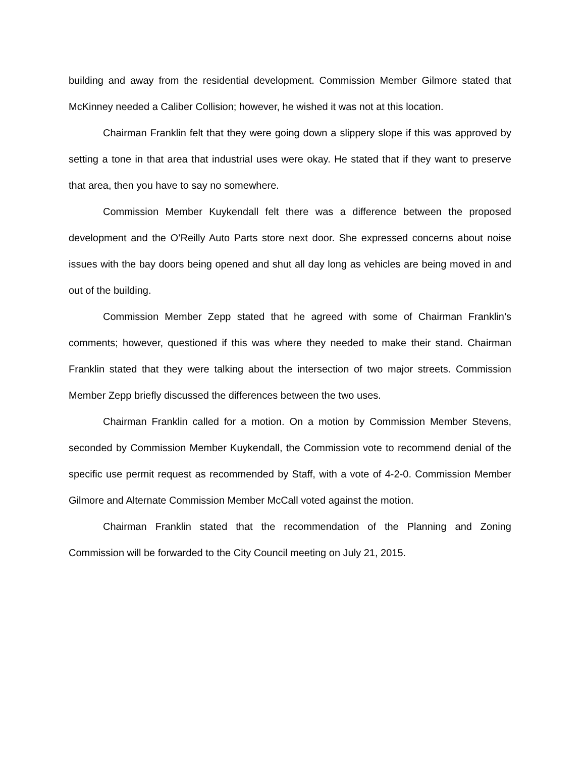building and away from the residential development. Commission Member Gilmore stated that McKinney needed a Caliber Collision; however, he wished it was not at this location.
Chairman Franklin felt that they were going down a slippery slope if this was approved by setting a tone in that area that industrial uses were okay. He stated that if they want to preserve that area, then you have to say no somewhere.
Commission Member Kuykendall felt there was a difference between the proposed development and the O’Reilly Auto Parts store next door. She expressed concerns about noise issues with the bay doors being opened and shut all day long as vehicles are being moved in and out of the building.
Commission Member Zepp stated that he agreed with some of Chairman Franklin’s comments; however, questioned if this was where they needed to make their stand. Chairman Franklin stated that they were talking about the intersection of two major streets. Commission Member Zepp briefly discussed the differences between the two uses.
Chairman Franklin called for a motion. On a motion by Commission Member Stevens, seconded by Commission Member Kuykendall, the Commission vote to recommend denial of the specific use permit request as recommended by Staff, with a vote of 4-2-0. Commission Member Gilmore and Alternate Commission Member McCall voted against the motion.
Chairman Franklin stated that the recommendation of the Planning and Zoning Commission will be forwarded to the City Council meeting on July 21, 2015.